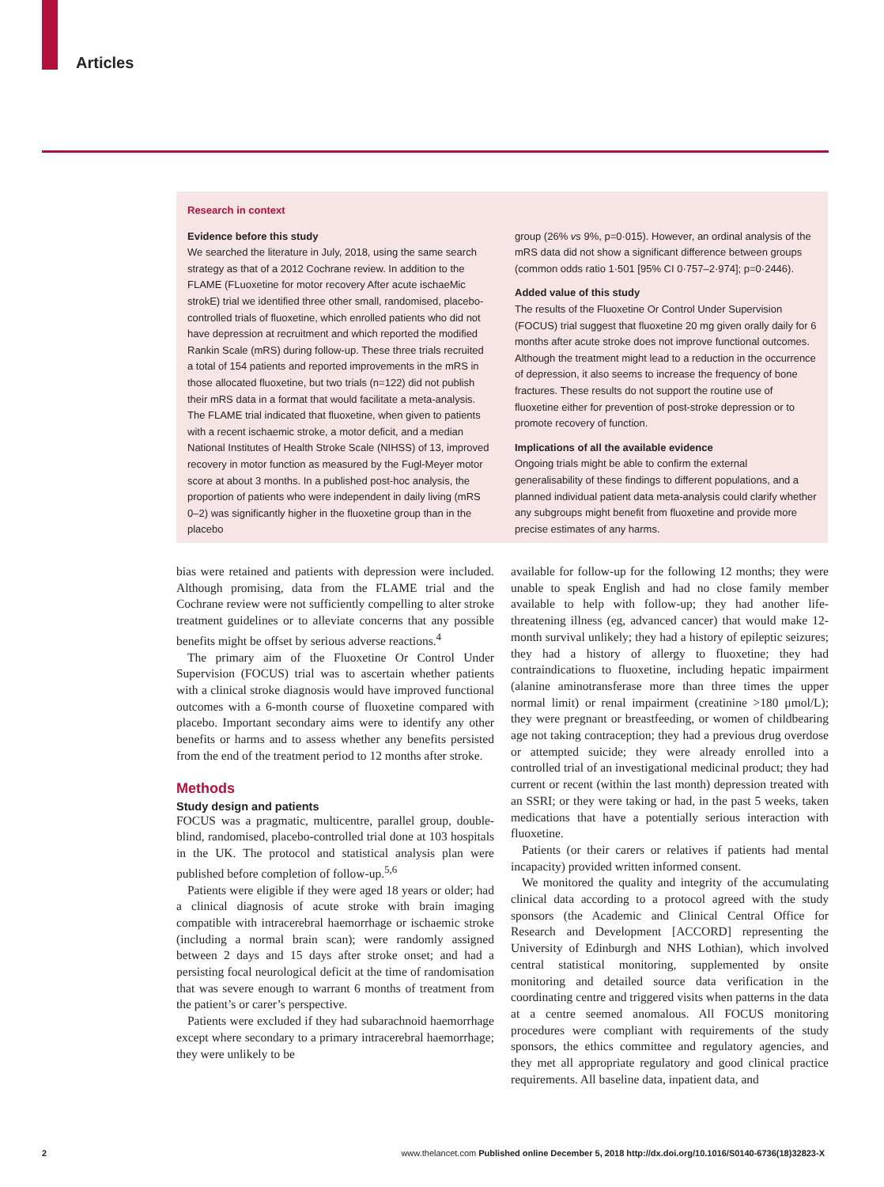Articles
Research in context
Evidence before this study
We searched the literature in July, 2018, using the same search strategy as that of a 2012 Cochrane review. In addition to the FLAME (FLuoxetine for motor recovery After acute ischaeMic strokE) trial we identified three other small, randomised, placebo-controlled trials of fluoxetine, which enrolled patients who did not have depression at recruitment and which reported the modified Rankin Scale (mRS) during follow-up. These three trials recruited a total of 154 patients and reported improvements in the mRS in those allocated fluoxetine, but two trials (n=122) did not publish their mRS data in a format that would facilitate a meta-analysis. The FLAME trial indicated that fluoxetine, when given to patients with a recent ischaemic stroke, a motor deficit, and a median National Institutes of Health Stroke Scale (NIHSS) of 13, improved recovery in motor function as measured by the Fugl-Meyer motor score at about 3 months. In a published post-hoc analysis, the proportion of patients who were independent in daily living (mRS 0–2) was significantly higher in the fluoxetine group than in the placebo
group (26% vs 9%, p=0·015). However, an ordinal analysis of the mRS data did not show a significant difference between groups (common odds ratio 1·501 [95% CI 0·757–2·974]; p=0·2446).
Added value of this study
The results of the Fluoxetine Or Control Under Supervision (FOCUS) trial suggest that fluoxetine 20 mg given orally daily for 6 months after acute stroke does not improve functional outcomes. Although the treatment might lead to a reduction in the occurrence of depression, it also seems to increase the frequency of bone fractures. These results do not support the routine use of fluoxetine either for prevention of post-stroke depression or to promote recovery of function.
Implications of all the available evidence
Ongoing trials might be able to confirm the external generalisability of these findings to different populations, and a planned individual patient data meta-analysis could clarify whether any subgroups might benefit from fluoxetine and provide more precise estimates of any harms.
bias were retained and patients with depression were included. Although promising, data from the FLAME trial and the Cochrane review were not sufficiently compelling to alter stroke treatment guidelines or to alleviate concerns that any possible benefits might be offset by serious adverse reactions.<sup>4</sup>
The primary aim of the Fluoxetine Or Control Under Supervision (FOCUS) trial was to ascertain whether patients with a clinical stroke diagnosis would have improved functional outcomes with a 6-month course of fluoxetine compared with placebo. Important secondary aims were to identify any other benefits or harms and to assess whether any benefits persisted from the end of the treatment period to 12 months after stroke.
Methods
Study design and patients
FOCUS was a pragmatic, multicentre, parallel group, double-blind, randomised, placebo-controlled trial done at 103 hospitals in the UK. The protocol and statistical analysis plan were published before completion of follow-up.<sup>5,6</sup>
Patients were eligible if they were aged 18 years or older; had a clinical diagnosis of acute stroke with brain imaging compatible with intracerebral haemorrhage or ischaemic stroke (including a normal brain scan); were randomly assigned between 2 days and 15 days after stroke onset; and had a persisting focal neurological deficit at the time of randomisation that was severe enough to warrant 6 months of treatment from the patient’s or carer’s perspective.
Patients were excluded if they had subarachnoid haemorrhage except where secondary to a primary intracerebral haemorrhage; they were unlikely to be
available for follow-up for the following 12 months; they were unable to speak English and had no close family member available to help with follow-up; they had another life-threatening illness (eg, advanced cancer) that would make 12-month survival unlikely; they had a history of epileptic seizures; they had a history of allergy to fluoxetine; they had contraindications to fluoxetine, including hepatic impairment (alanine aminotransferase more than three times the upper normal limit) or renal impairment (creatinine >180 μmol/L); they were pregnant or breastfeeding, or women of childbearing age not taking contraception; they had a previous drug overdose or attempted suicide; they were already enrolled into a controlled trial of an investigational medicinal product; they had current or recent (within the last month) depression treated with an SSRI; or they were taking or had, in the past 5 weeks, taken medications that have a potentially serious interaction with fluoxetine.
Patients (or their carers or relatives if patients had mental incapacity) provided written informed consent.
We monitored the quality and integrity of the accumulating clinical data according to a protocol agreed with the study sponsors (the Academic and Clinical Central Office for Research and Development [ACCORD] representing the University of Edinburgh and NHS Lothian), which involved central statistical monitoring, supplemented by onsite monitoring and detailed source data verification in the coordinating centre and triggered visits when patterns in the data at a centre seemed anomalous. All FOCUS monitoring procedures were compliant with requirements of the study sponsors, the ethics committee and regulatory agencies, and they met all appropriate regulatory and good clinical practice requirements. All baseline data, inpatient data, and
2 www.thelancet.com Published online December 5, 2018 http://dx.doi.org/10.1016/S0140-6736(18)32823-X